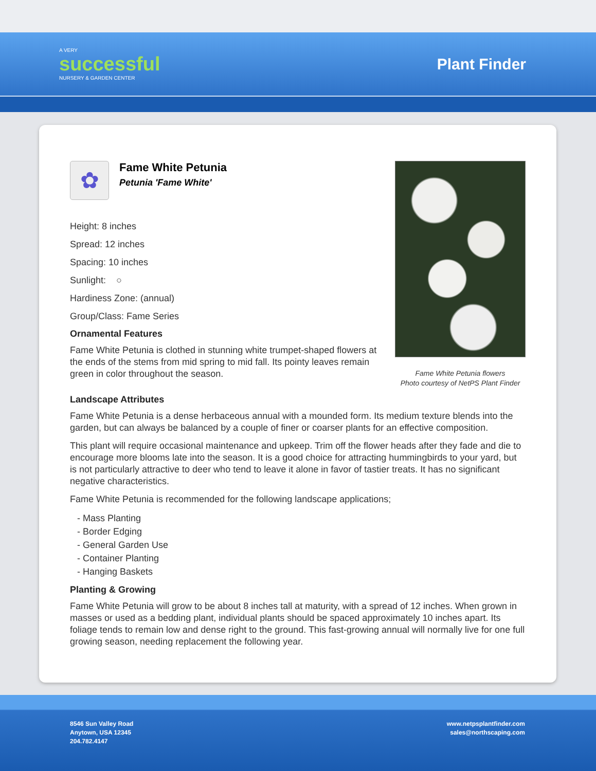A VERY
successful
NURSERY & GARDEN CENTER
Plant Finder
✿
Fame White Petunia
Petunia 'Fame White'
Height: 8 inches
Spread: 12 inches
Spacing: 10 inches
Sunlight: ○
Hardiness Zone: (annual)
Group/Class: Fame Series
Ornamental Features
Fame White Petunia is clothed in stunning white trumpet-shaped flowers at the ends of the stems from mid spring to mid fall. Its pointy leaves remain green in color throughout the season.
Fame White Petunia flowers
Photo courtesy of NetPS Plant Finder
Landscape Attributes
Fame White Petunia is a dense herbaceous annual with a mounded form. Its medium texture blends into the garden, but can always be balanced by a couple of finer or coarser plants for an effective composition.
This plant will require occasional maintenance and upkeep. Trim off the flower heads after they fade and die to encourage more blooms late into the season. It is a good choice for attracting hummingbirds to your yard, but is not particularly attractive to deer who tend to leave it alone in favor of tastier treats. It has no significant negative characteristics.
Fame White Petunia is recommended for the following landscape applications;
- Mass Planting
- Border Edging
- General Garden Use
- Container Planting
- Hanging Baskets
Planting & Growing
Fame White Petunia will grow to be about 8 inches tall at maturity, with a spread of 12 inches. When grown in masses or used as a bedding plant, individual plants should be spaced approximately 10 inches apart. Its foliage tends to remain low and dense right to the ground. This fast-growing annual will normally live for one full growing season, needing replacement the following year.
8546 Sun Valley Road
Anytown, USA 12345
204.782.4147
www.netpsplantfinder.com
sales@northscaping.com